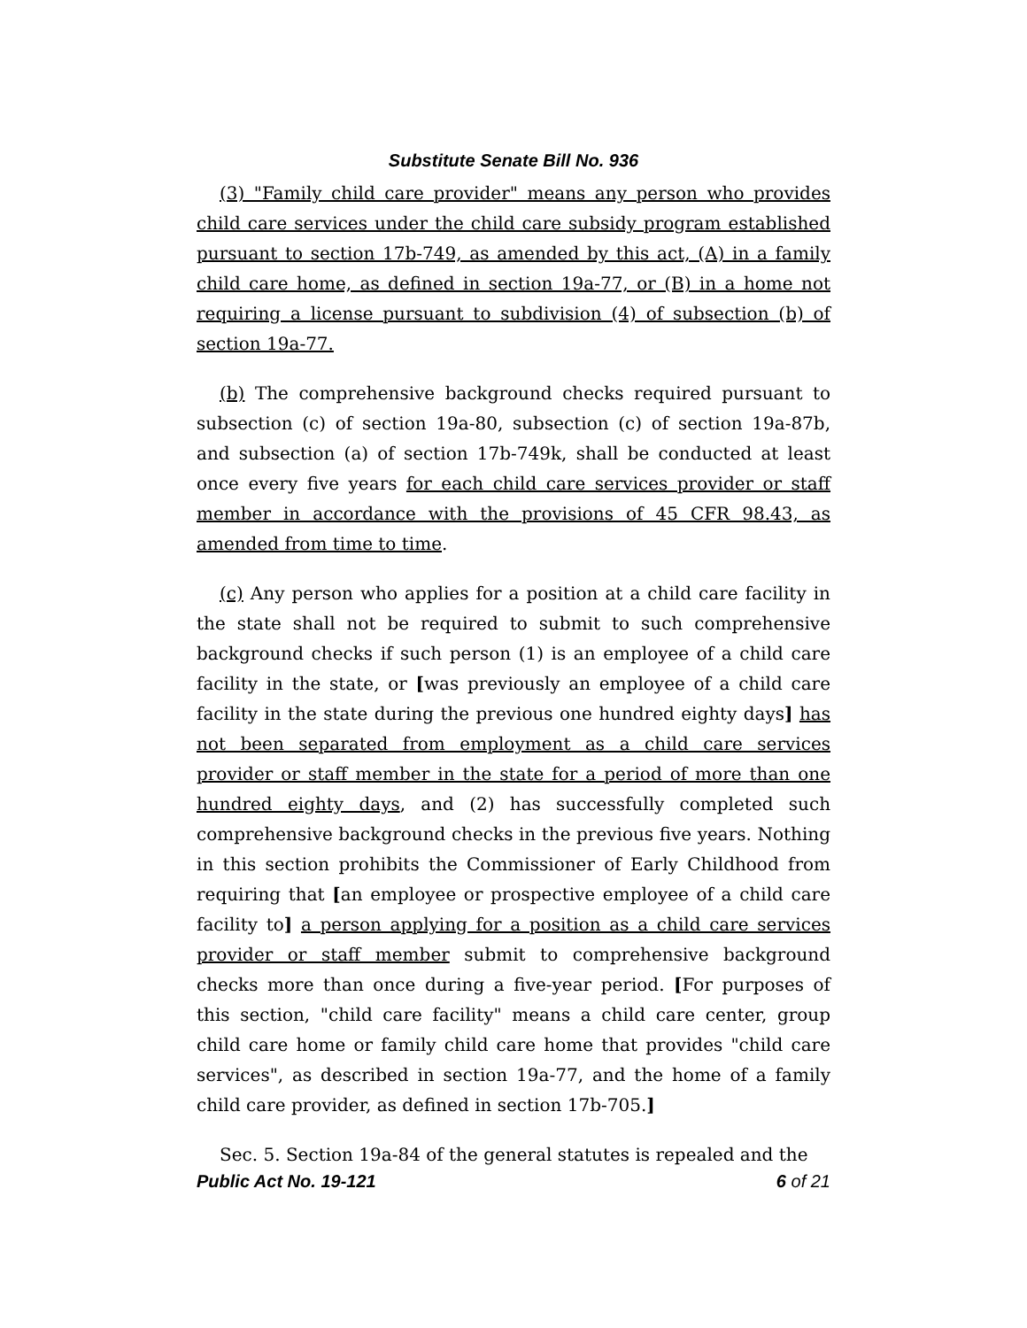Substitute Senate Bill No. 936
(3) "Family child care provider" means any person who provides child care services under the child care subsidy program established pursuant to section 17b-749, as amended by this act, (A) in a family child care home, as defined in section 19a-77, or (B) in a home not requiring a license pursuant to subdivision (4) of subsection (b) of section 19a-77.
(b) The comprehensive background checks required pursuant to subsection (c) of section 19a-80, subsection (c) of section 19a-87b, and subsection (a) of section 17b-749k, shall be conducted at least once every five years for each child care services provider or staff member in accordance with the provisions of 45 CFR 98.43, as amended from time to time.
(c) Any person who applies for a position at a child care facility in the state shall not be required to submit to such comprehensive background checks if such person (1) is an employee of a child care facility in the state, or [was previously an employee of a child care facility in the state during the previous one hundred eighty days] has not been separated from employment as a child care services provider or staff member in the state for a period of more than one hundred eighty days, and (2) has successfully completed such comprehensive background checks in the previous five years. Nothing in this section prohibits the Commissioner of Early Childhood from requiring that [an employee or prospective employee of a child care facility to] a person applying for a position as a child care services provider or staff member submit to comprehensive background checks more than once during a five-year period. [For purposes of this section, "child care facility" means a child care center, group child care home or family child care home that provides "child care services", as described in section 19a-77, and the home of a family child care provider, as defined in section 17b-705.]
Sec. 5. Section 19a-84 of the general statutes is repealed and the
Public Act No. 19-121 6 of 21